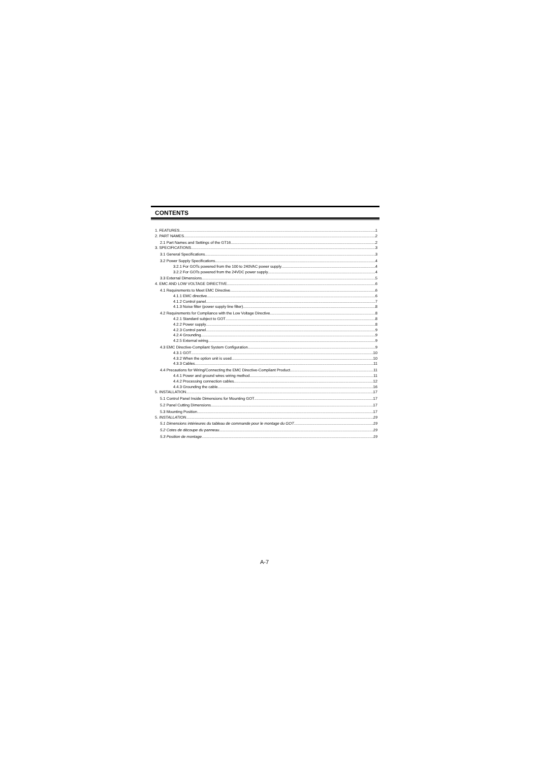CONTENTS
1. FEATURES 1
2. PART NAMES 2
2.1 Part Names and Settings of the GT16 2
3. SPECIFICATIONS 3
3.1 General Specifications 3
3.2 Power Supply Specifications 4
3.2.1 For GOTs powered from the 100 to 240VAC power supply 4
3.2.2 For GOTs powered from the 24VDC power supply 4
3.3 External Dimensions 5
4. EMC AND LOW VOLTAGE DIRECTIVE 6
4.1 Requirements to Meet EMC Directive 6
4.1.1 EMC directive 6
4.1.2 Control panel 7
4.1.3 Noise filter (power supply line filter) 8
4.2 Requirements for Compliance with the Low Voltage Directive 8
4.2.1 Standard subject to GOT 8
4.2.2 Power supply 8
4.2.3 Control panel 9
4.2.4 Grounding 9
4.2.5 External wiring 9
4.3 EMC Directive-Compliant System Configuration 9
4.3.1 GOT 10
4.3.2 When the option unit is used 10
4.3.3 Cables 11
4.4 Precautions for Wiring/Connecting the EMC Directive-Compliant Product 11
4.4.1 Power and ground wires wiring method 11
4.4.2 Processing connection cables 12
4.4.3 Grounding the cable 16
5. INSTALLATION 17
5.1 Control Panel Inside Dimensions for Mounting GOT 17
5.2 Panel Cutting Dimensions 17
5.3 Mounting Position 17
5. INSTALLATION 19
5.1 Dimensions intérieures du tableau de commande pour le montage du GOT 19
5.2 Cotes de découpe du panneau 19
5.3 Position de montage 19
A-7